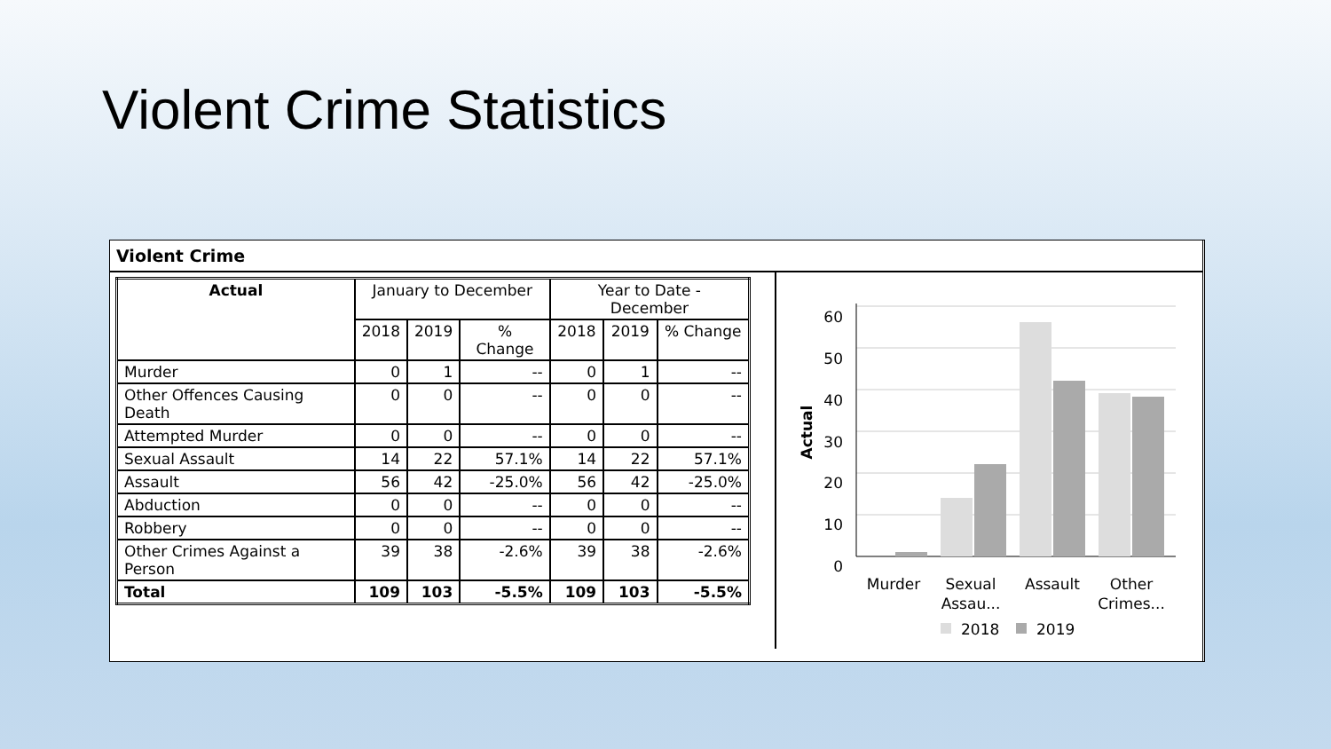Violent Crime Statistics
Violent Crime
| Actual | January to December | | | Year to Date - December | | |
| --- | --- | --- | --- | --- | --- | --- |
| | 2018 | 2019 | % Change | 2018 | 2019 | % Change |
| Murder | 0 | 1 | -- | 0 | 1 | -- |
| Other Offences Causing Death | 0 | 0 | -- | 0 | 0 | -- |
| Attempted Murder | 0 | 0 | -- | 0 | 0 | -- |
| Sexual Assault | 14 | 22 | 57.1% | 14 | 22 | 57.1% |
| Assault | 56 | 42 | -25.0% | 56 | 42 | -25.0% |
| Abduction | 0 | 0 | -- | 0 | 0 | -- |
| Robbery | 0 | 0 | -- | 0 | 0 | -- |
| Other Crimes Against a Person | 39 | 38 | -2.6% | 39 | 38 | -2.6% |
| Total | 109 | 103 | -5.5% | 109 | 103 | -5.5% |
60
50
40
30
20
10
0
Actual
Murder
Sexual
Assau...
Assault
Other
Crimes...
2018
2019